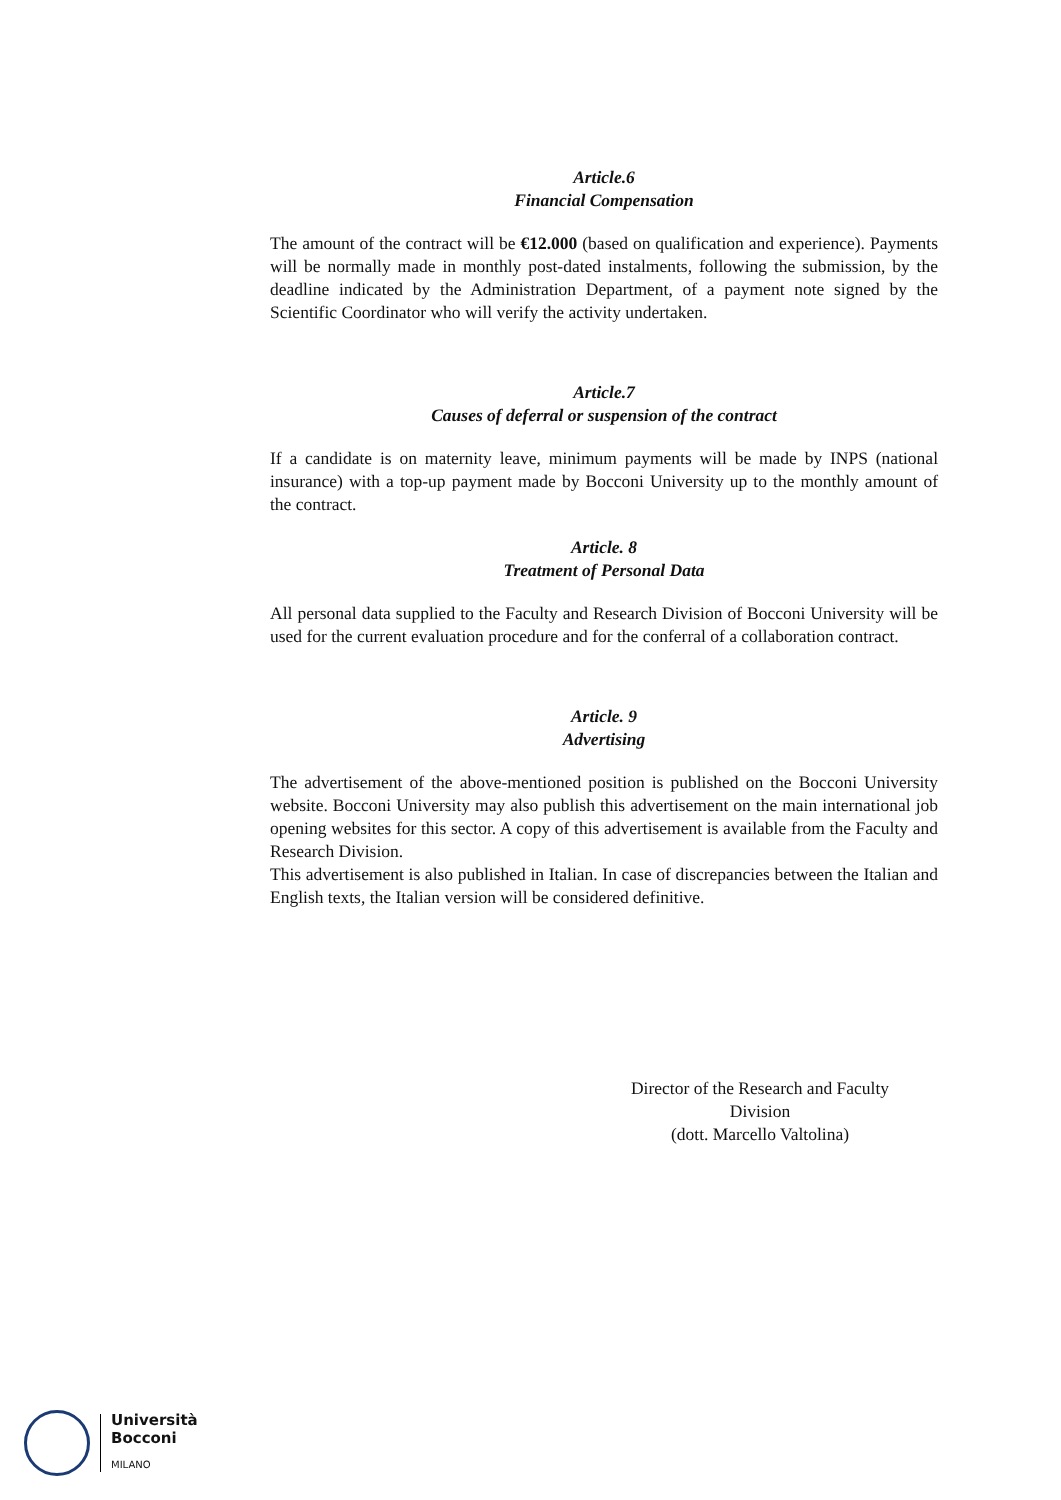Article.6
Financial Compensation
The amount of the contract will be €12.000 (based on qualification and experience). Payments will be normally made in monthly post-dated instalments, following the submission, by the deadline indicated by the Administration Department, of a payment note signed by the Scientific Coordinator who will verify the activity undertaken.
Article.7
Causes of deferral or suspension of the contract
If a candidate is on maternity leave, minimum payments will be made by INPS (national insurance) with a top-up payment made by Bocconi University up to the monthly amount of the contract.
Article. 8
Treatment of Personal Data
All personal data supplied to the Faculty and Research Division of Bocconi University will be used for the current evaluation procedure and for the conferral of a collaboration contract.
Article. 9
Advertising
The advertisement of the above-mentioned position is published on the Bocconi University website. Bocconi University may also publish this advertisement on the main international job opening websites for this sector. A copy of this advertisement is available from the Faculty and Research Division.
This advertisement is also published in Italian. In case of discrepancies between the Italian and English texts, the Italian version will be considered definitive.
Director of the Research and Faculty
Division
(dott. Marcello Valtolina)
Università
Bocconi
MILANO